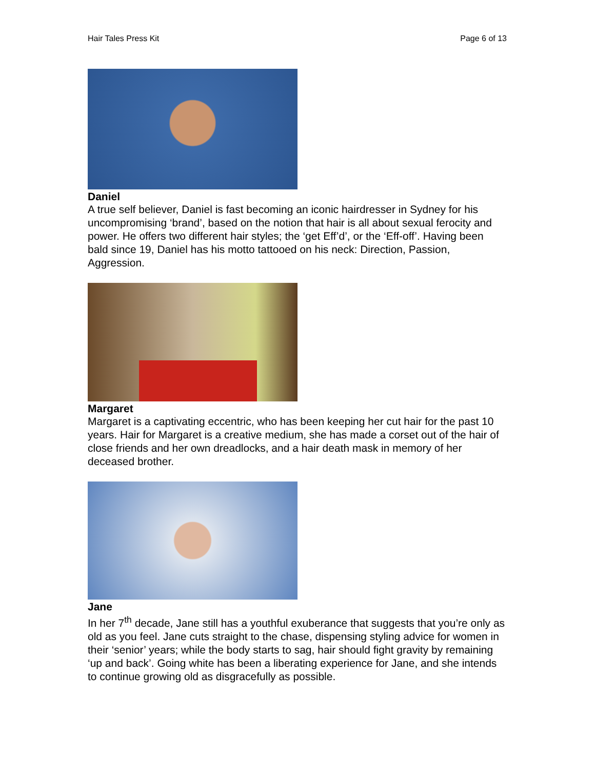Hair Tales Press Kit Page 6 of 13
Daniel
A true self believer, Daniel is fast becoming an iconic hairdresser in Sydney for his uncompromising ‘brand’, based on the notion that hair is all about sexual ferocity and power. He offers two different hair styles; the ‘get Eff’d’, or the ‘Eff-off’. Having been bald since 19, Daniel has his motto tattooed on his neck: Direction, Passion, Aggression.
Margaret
Margaret is a captivating eccentric, who has been keeping her cut hair for the past 10 years. Hair for Margaret is a creative medium, she has made a corset out of the hair of close friends and her own dreadlocks, and a hair death mask in memory of her deceased brother.
Jane
In her 7<sup>th</sup> decade, Jane still has a youthful exuberance that suggests that you’re only as old as you feel. Jane cuts straight to the chase, dispensing styling advice for women in their ‘senior’ years; while the body starts to sag, hair should fight gravity by remaining ‘up and back’. Going white has been a liberating experience for Jane, and she intends to continue growing old as disgracefully as possible.